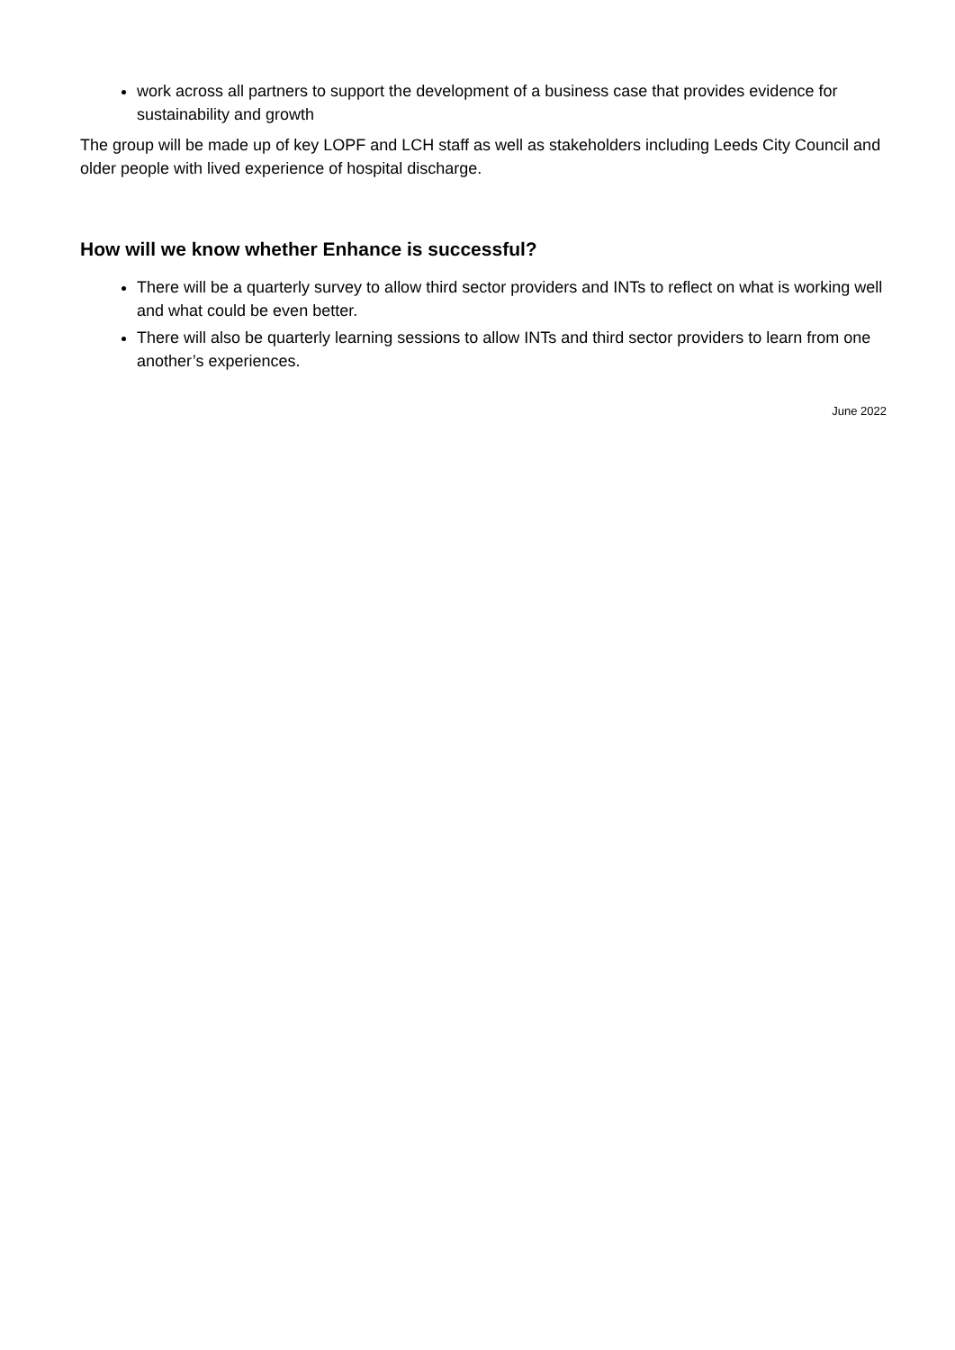work across all partners to support the development of a business case that provides evidence for sustainability and growth
The group will be made up of key LOPF and LCH staff as well as stakeholders including Leeds City Council and older people with lived experience of hospital discharge.
How will we know whether Enhance is successful?
There will be a quarterly survey to allow third sector providers and INTs to reflect on what is working well and what could be even better.
There will also be quarterly learning sessions to allow INTs and third sector providers to learn from one another’s experiences.
June 2022